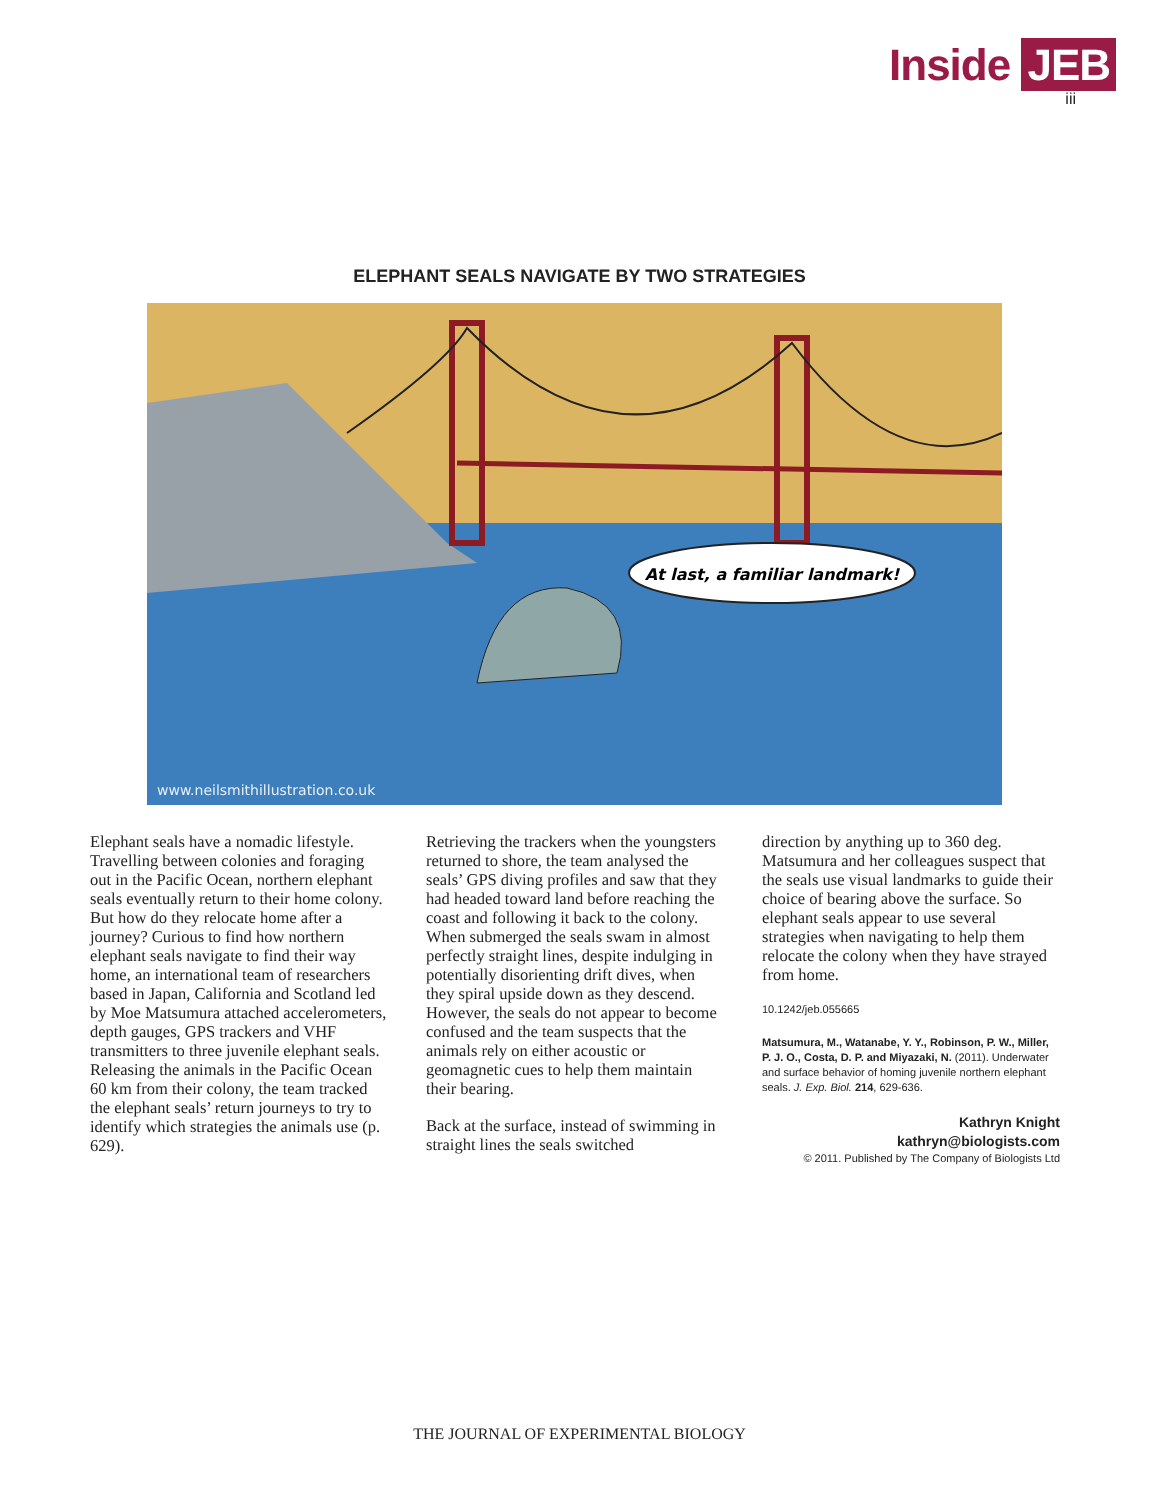Inside JEB
iii
ELEPHANT SEALS NAVIGATE BY TWO STRATEGIES
At last, a familiar landmark!
www.neilsmithillustration.co.uk
Elephant seals have a nomadic lifestyle. Travelling between colonies and foraging out in the Pacific Ocean, northern elephant seals eventually return to their home colony. But how do they relocate home after a journey? Curious to find how northern elephant seals navigate to find their way home, an international team of researchers based in Japan, California and Scotland led by Moe Matsumura attached accelerometers, depth gauges, GPS trackers and VHF transmitters to three juvenile elephant seals. Releasing the animals in the Pacific Ocean 60 km from their colony, the team tracked the elephant seals’ return journeys to try to identify which strategies the animals use (p. 629).
Retrieving the trackers when the youngsters returned to shore, the team analysed the seals’ GPS diving profiles and saw that they had headed toward land before reaching the coast and following it back to the colony. When submerged the seals swam in almost perfectly straight lines, despite indulging in potentially disorienting drift dives, when they spiral upside down as they descend. However, the seals do not appear to become confused and the team suspects that the animals rely on either acoustic or geomagnetic cues to help them maintain their bearing.
Back at the surface, instead of swimming in straight lines the seals switched
direction by anything up to 360 deg. Matsumura and her colleagues suspect that the seals use visual landmarks to guide their choice of bearing above the surface. So elephant seals appear to use several strategies when navigating to help them relocate the colony when they have strayed from home.
10.1242/jeb.055665
Matsumura, M., Watanabe, Y. Y., Robinson, P. W., Miller, P. J. O., Costa, D. P. and Miyazaki, N. (2011). Underwater and surface behavior of homing juvenile northern elephant seals. J. Exp. Biol. 214, 629-636.
Kathryn Knight
kathryn@biologists.com
© 2011. Published by The Company of Biologists Ltd
THE JOURNAL OF EXPERIMENTAL BIOLOGY